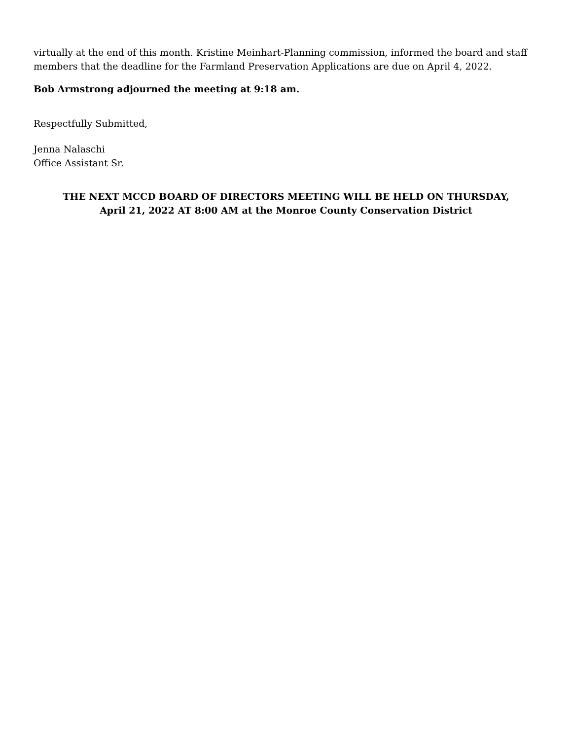virtually at the end of this month. Kristine Meinhart-Planning commission, informed the board and staff members that the deadline for the Farmland Preservation Applications are due on April 4, 2022.
Bob Armstrong adjourned the meeting at 9:18 am.
Respectfully Submitted,
Jenna Nalaschi
Office Assistant Sr.
THE NEXT MCCD BOARD OF DIRECTORS MEETING WILL BE HELD ON THURSDAY,
April 21, 2022 AT 8:00 AM at the Monroe County Conservation District